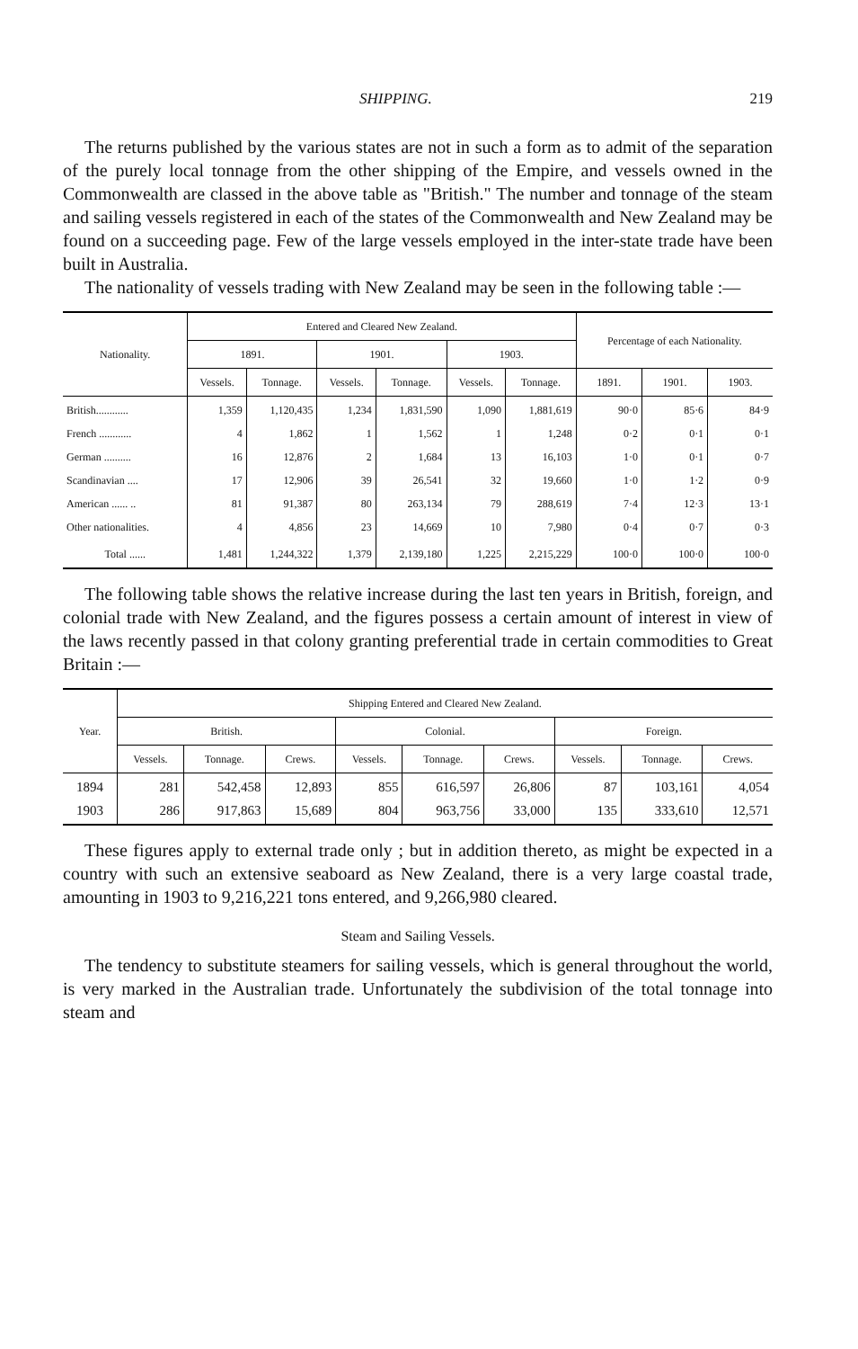SHIPPING. 219
The returns published by the various states are not in such a form as to admit of the separation of the purely local tonnage from the other shipping of the Empire, and vessels owned in the Commonwealth are classed in the above table as "British." The number and tonnage of the steam and sailing vessels registered in each of the states of the Commonwealth and New Zealand may be found on a succeeding page. Few of the large vessels employed in the inter-state trade have been built in Australia.
The nationality of vessels trading with New Zealand may be seen in the following table :—
| Nationality. | Entered and Cleared New Zealand. | | | | | | Percentage of each Nationality. | | |
| --- | --- | --- | --- | --- | --- | --- | --- | --- | --- |
| | 1891. | | 1901. | | 1903. | | | | |
| | Vessels. | Tonnage. | Vessels. | Tonnage. | Vessels. | Tonnage. | 1891. | 1901. | 1903. |
| British............ French ............ German .......... Scandinavian .... American ...... .. Other nationalities. | 1,359 4 16 17 81 4 | 1,120,435 1,862 12,876 12,906 91,387 4,856 | 1,234 1 2 39 80 23 | 1,831,590 1,562 1,684 26,541 263,134 14,669 | 1,090 1 13 32 79 10 | 1,881,619 1,248 16,103 19,660 288,619 7,980 | 90·0 0·2 1·0 1·0 7·4 0·4 | 85·6 0·1 0·1 1·2 12·3 0·7 | 84·9 0·1 0·7 0·9 13·1 0·3 |
| Total ...... | 1,481 | 1,244,322 | 1,379 | 2,139,180 | 1,225 | 2,215,229 | 100·0 | 100·0 | 100·0 |
The following table shows the relative increase during the last ten years in British, foreign, and colonial trade with New Zealand, and the figures possess a certain amount of interest in view of the laws recently passed in that colony granting preferential trade in certain commodities to Great Britain :—
| Year. | Shipping Entered and Cleared New Zealand. | | | | | | | | |
| --- | --- | --- | --- | --- | --- | --- | --- | --- | --- |
| | British. | | | Colonial. | | | Foreign. | | |
| | Vessels. | Tonnage. | Crews. | Vessels. | Tonnage. | Crews. | Vessels. | Tonnage. | Crews. |
| 1894 1903 | 281 286 | 542,458 917,863 | 12,893 15,689 | 855 804 | 616,597 963,756 | 26,806 33,000 | 87 135 | 103,161 333,610 | 4,054 12,571 |
These figures apply to external trade only ; but in addition thereto, as might be expected in a country with such an extensive seaboard as New Zealand, there is a very large coastal trade, amounting in 1903 to 9,216,221 tons entered, and 9,266,980 cleared.
Steam and Sailing Vessels.
The tendency to substitute steamers for sailing vessels, which is general throughout the world, is very marked in the Australian trade. Unfortunately the subdivision of the total tonnage into steam and